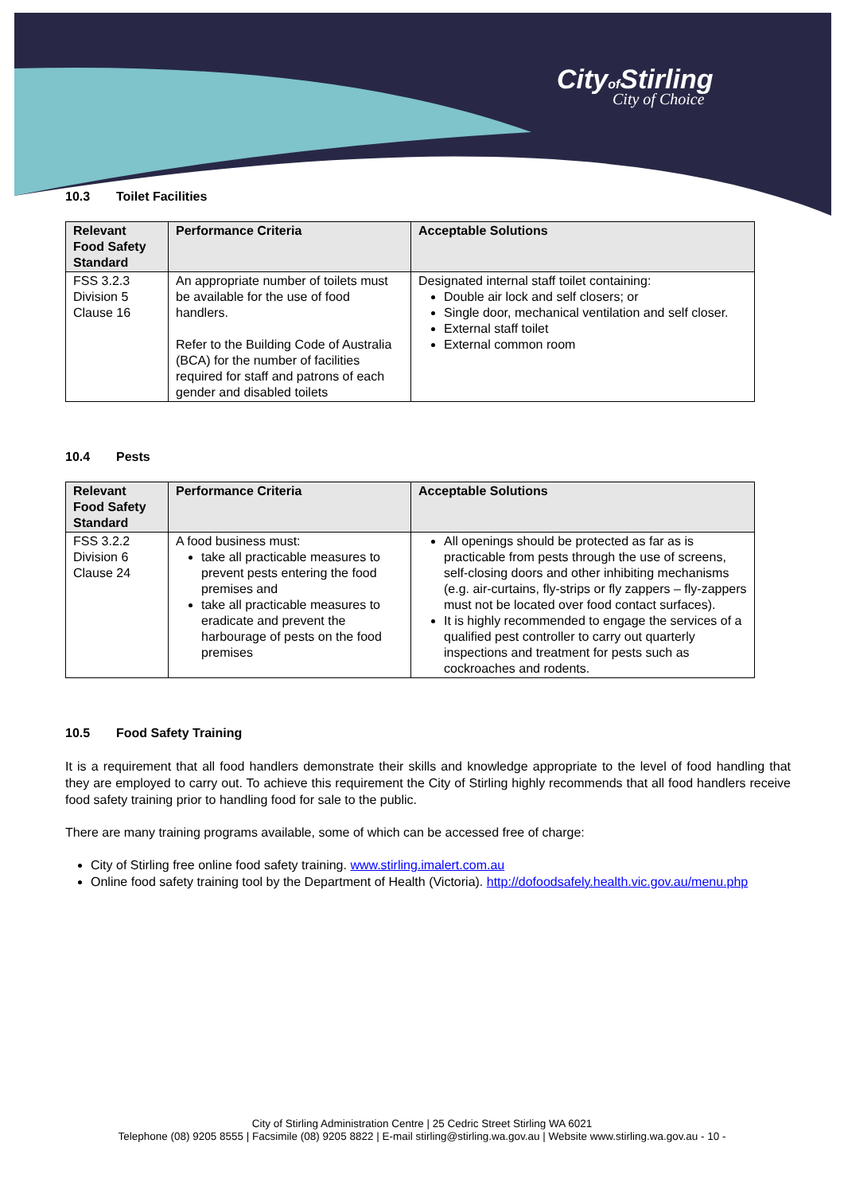Cityof Stirling
City of Choice
10.3 Toilet Facilities
| Relevant Food Safety Standard | Performance Criteria | Acceptable Solutions |
| --- | --- | --- |
| FSS 3.2.3 Division 5 Clause 16 | An appropriate number of toilets must be available for the use of food handlers. Refer to the Building Code of Australia (BCA) for the number of facilities required for staff and patrons of each gender and disabled toilets | Designated internal staff toilet containing: Double air lock and self closers; or Single door, mechanical ventilation and self closer. External staff toilet External common room |
10.4 Pests
| Relevant Food Safety Standard | Performance Criteria | Acceptable Solutions |
| --- | --- | --- |
| FSS 3.2.2 Division 6 Clause 24 | A food business must: take all practicable measures to prevent pests entering the food premises and take all practicable measures to eradicate and prevent the harbourage of pests on the food premises | All openings should be protected as far as is practicable from pests through the use of screens, self-closing doors and other inhibiting mechanisms (e.g. air-curtains, fly-strips or fly zappers – fly-zappers must not be located over food contact surfaces). It is highly recommended to engage the services of a qualified pest controller to carry out quarterly inspections and treatment for pests such as cockroaches and rodents. |
10.5 Food Safety Training
It is a requirement that all food handlers demonstrate their skills and knowledge appropriate to the level of food handling that they are employed to carry out. To achieve this requirement the City of Stirling highly recommends that all food handlers receive food safety training prior to handling food for sale to the public.
There are many training programs available, some of which can be accessed free of charge:
City of Stirling free online food safety training. www.stirling.imalert.com.au
Online food safety training tool by the Department of Health (Victoria). http://dofoodsafely.health.vic.gov.au/menu.php
City of Stirling Administration Centre | 25 Cedric Street Stirling WA 6021
Telephone (08) 9205 8555 | Facsimile (08) 9205 8822 | E-mail stirling@stirling.wa.gov.au | Website www.stirling.wa.gov.au - 10 -